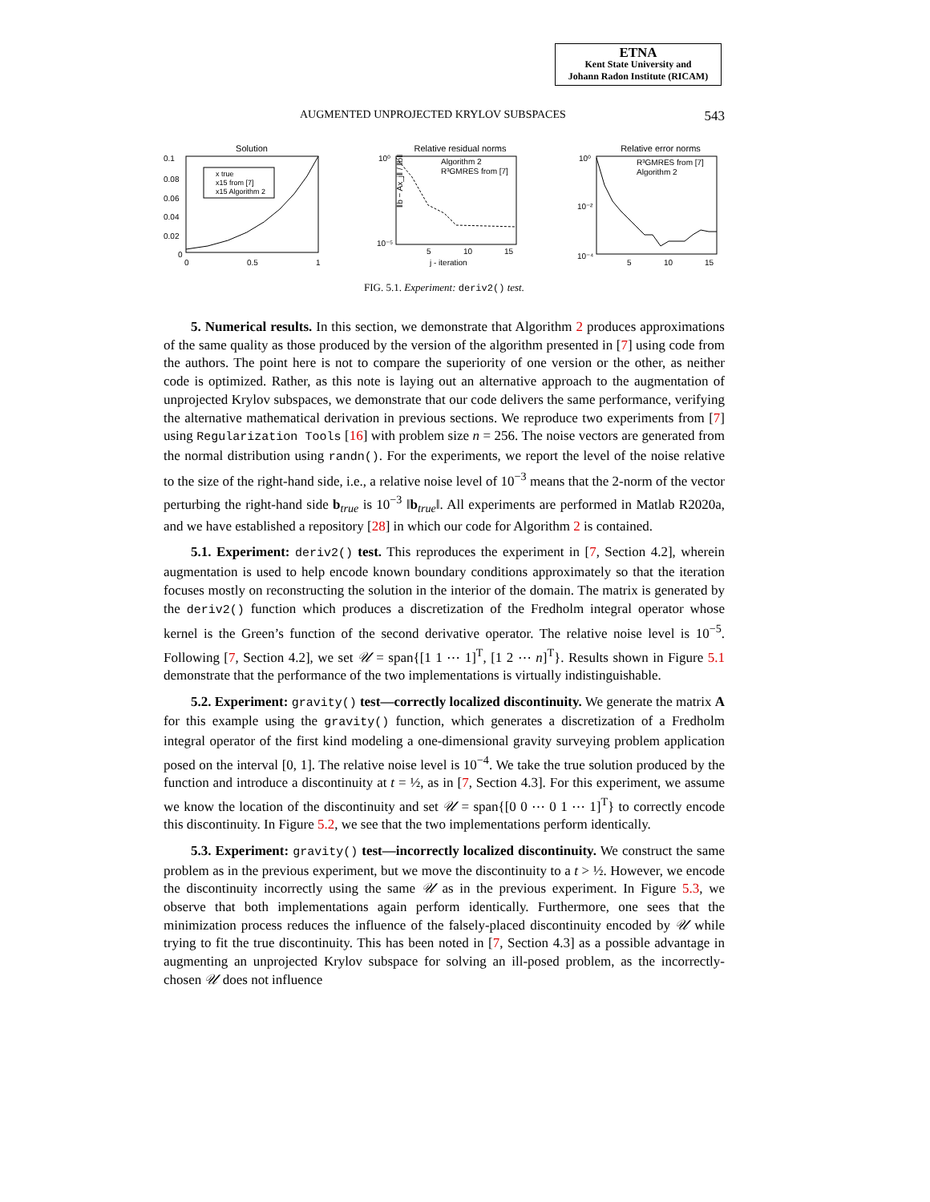ETNA
Kent State University and
Johann Radon Institute (RICAM)
AUGMENTED UNPROJECTED KRYLOV SUBSPACES 543
Solution
x true
x15 from [7]
x15 Algorithm 2
0.1
0.08
0.06
0.04
0.02
0
0
0.5
1
Relative residual norms
10⁰
10⁻⁵
‖b − Ax_j‖ / ‖b‖
5
10
15
j - iteration
Algorithm 2
R³GMRES from [7]
Relative error norms
10⁰
10⁻²
10⁻⁴
5
10
15
R³GMRES from [7]
Algorithm 2
FIG. 5.1. Experiment: deriv2() test.
5. Numerical results. In this section, we demonstrate that Algorithm 2 produces approximations of the same quality as those produced by the version of the algorithm presented in [7] using code from the authors. The point here is not to compare the superiority of one version or the other, as neither code is optimized. Rather, as this note is laying out an alternative approach to the augmentation of unprojected Krylov subspaces, we demonstrate that our code delivers the same performance, verifying the alternative mathematical derivation in previous sections. We reproduce two experiments from [7] using Regularization Tools [16] with problem size n = 256. The noise vectors are generated from the normal distribution using randn(). For the experiments, we report the level of the noise relative to the size of the right-hand side, i.e., a relative noise level of 10<sup>−3</sup> means that the 2-norm of the vector perturbing the right-hand side b<sub>true</sub> is 10<sup>−3</sup> ‖b<sub>true</sub>‖. All experiments are performed in Matlab R2020a, and we have established a repository [28] in which our code for Algorithm 2 is contained.
5.1. Experiment: deriv2() test. This reproduces the experiment in [7, Section 4.2], wherein augmentation is used to help encode known boundary conditions approximately so that the iteration focuses mostly on reconstructing the solution in the interior of the domain. The matrix is generated by the deriv2() function which produces a discretization of the Fredholm integral operator whose kernel is the Green’s function of the second derivative operator. The relative noise level is 10<sup>−5</sup>. Following [7, Section 4.2], we set 𝒰 = span{[1 1 ⋯ 1]<sup>T</sup>, [1 2 ⋯ n]<sup>T</sup>}. Results shown in Figure 5.1 demonstrate that the performance of the two implementations is virtually indistinguishable.
5.2. Experiment: gravity() test—correctly localized discontinuity. We generate the matrix A for this example using the gravity() function, which generates a discretization of a Fredholm integral operator of the first kind modeling a one-dimensional gravity surveying problem application posed on the interval [0, 1]. The relative noise level is 10<sup>−4</sup>. We take the true solution produced by the function and introduce a discontinuity at t = ½, as in [7, Section 4.3]. For this experiment, we assume we know the location of the discontinuity and set 𝒰 = span{[0 0 ⋯ 0 1 ⋯ 1]<sup>T</sup>} to correctly encode this discontinuity. In Figure 5.2, we see that the two implementations perform identically.
5.3. Experiment: gravity() test—incorrectly localized discontinuity. We construct the same problem as in the previous experiment, but we move the discontinuity to a t > ½. However, we encode the discontinuity incorrectly using the same 𝒰 as in the previous experiment. In Figure 5.3, we observe that both implementations again perform identically. Furthermore, one sees that the minimization process reduces the influence of the falsely-placed discontinuity encoded by 𝒰 while trying to fit the true discontinuity. This has been noted in [7, Section 4.3] as a possible advantage in augmenting an unprojected Krylov subspace for solving an ill-posed problem, as the incorrectly-chosen 𝒰 does not influence